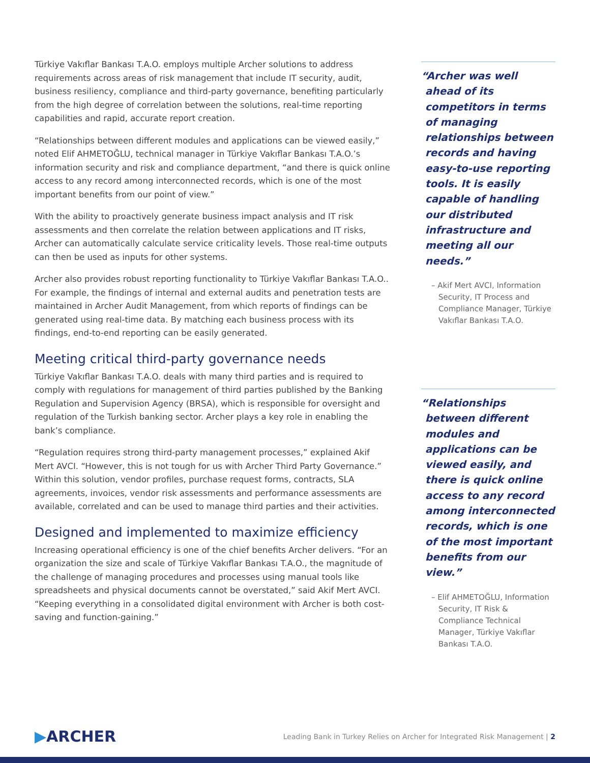Türkiye Vakıflar Bankası T.A.O. employs multiple Archer solutions to address requirements across areas of risk management that include IT security, audit, business resiliency, compliance and third-party governance, benefiting particularly from the high degree of correlation between the solutions, real-time reporting capabilities and rapid, accurate report creation.
“Relationships between different modules and applications can be viewed easily,” noted Elif AHMETOĞLU, technical manager in Türkiye Vakıflar Bankası T.A.O.’s information security and risk and compliance department, “and there is quick online access to any record among interconnected records, which is one of the most important benefits from our point of view.”
With the ability to proactively generate business impact analysis and IT risk assessments and then correlate the relation between applications and IT risks, Archer can automatically calculate service criticality levels. Those real-time outputs can then be used as inputs for other systems.
Archer also provides robust reporting functionality to Türkiye Vakıflar Bankası T.A.O.. For example, the findings of internal and external audits and penetration tests are maintained in Archer Audit Management, from which reports of findings can be generated using real-time data. By matching each business process with its findings, end-to-end reporting can be easily generated.
Meeting critical third-party governance needs
Türkiye Vakıflar Bankası T.A.O. deals with many third parties and is required to comply with regulations for management of third parties published by the Banking Regulation and Supervision Agency (BRSA), which is responsible for oversight and regulation of the Turkish banking sector. Archer plays a key role in enabling the bank’s compliance.
“Regulation requires strong third-party management processes,” explained Akif Mert AVCI. “However, this is not tough for us with Archer Third Party Governance.” Within this solution, vendor profiles, purchase request forms, contracts, SLA agreements, invoices, vendor risk assessments and performance assessments are available, correlated and can be used to manage third parties and their activities.
Designed and implemented to maximize efficiency
Increasing operational efficiency is one of the chief benefits Archer delivers. “For an organization the size and scale of Türkiye Vakıflar Bankası T.A.O., the magnitude of the challenge of managing procedures and processes using manual tools like spreadsheets and physical documents cannot be overstated,” said Akif Mert AVCI. “Keeping everything in a consolidated digital environment with Archer is both cost-saving and function-gaining.”
“Archer was well ahead of its competitors in terms of managing relationships between records and having easy-to-use reporting tools. It is easily capable of handling our distributed infrastructure and meeting all our needs.”
– Akif Mert AVCI, Information Security, IT Process and Compliance Manager, Türkiye Vakıflar Bankası T.A.O.
“Relationships between different modules and applications can be viewed easily, and there is quick online access to any record among interconnected records, which is one of the most important benefits from our view.”
– Elif AHMETOĞLU, Information Security, IT Risk & Compliance Technical Manager, Türkiye Vakıflar Bankası T.A.O.
▶ARCHER
Leading Bank in Turkey Relies on Archer for Integrated Risk Management | 2